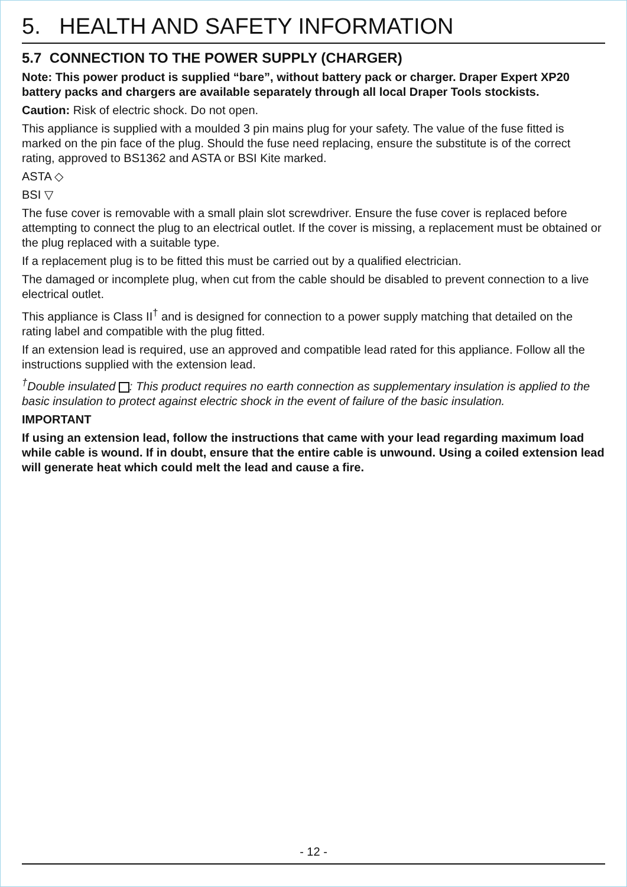5. HEALTH AND SAFETY INFORMATION
5.7 CONNECTION TO THE POWER SUPPLY (CHARGER)
Note: This power product is supplied “bare”, without battery pack or charger. Draper Expert XP20 battery packs and chargers are available separately through all local Draper Tools stockists.
Caution: Risk of electric shock. Do not open.
This appliance is supplied with a moulded 3 pin mains plug for your safety. The value of the fuse fitted is marked on the pin face of the plug. Should the fuse need replacing, ensure the substitute is of the correct rating, approved to BS1362 and ASTA or BSI Kite marked.
ASTA ◇
BSI ▽
The fuse cover is removable with a small plain slot screwdriver. Ensure the fuse cover is replaced before attempting to connect the plug to an electrical outlet. If the cover is missing, a replacement must be obtained or the plug replaced with a suitable type.
If a replacement plug is to be fitted this must be carried out by a qualified electrician.
The damaged or incomplete plug, when cut from the cable should be disabled to prevent connection to a live electrical outlet.
This appliance is Class II<sup>†</sup> and is designed for connection to a power supply matching that detailed on the rating label and compatible with the plug fitted.
If an extension lead is required, use an approved and compatible lead rated for this appliance. Follow all the instructions supplied with the extension lead.
<sup>†</sup> Double insulated : This product requires no earth connection as supplementary insulation is applied to the basic insulation to protect against electric shock in the event of failure of the basic insulation.
IMPORTANT
If using an extension lead, follow the instructions that came with your lead regarding maximum load while cable is wound. If in doubt, ensure that the entire cable is unwound. Using a coiled extension lead will generate heat which could melt the lead and cause a fire.
- 12 -